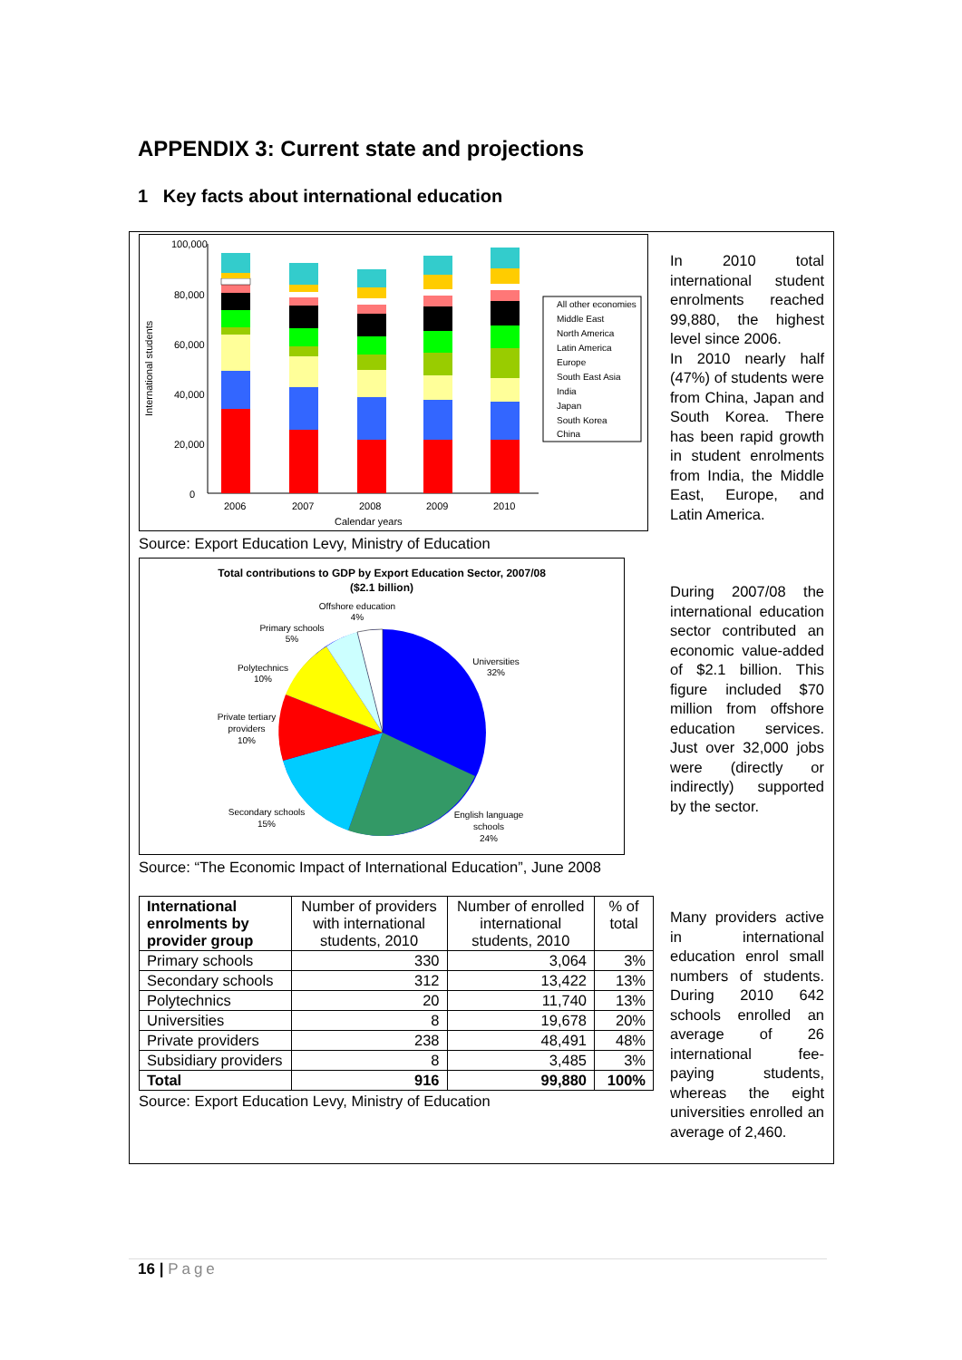APPENDIX 3: Current state and projections
1 Key facts about international education
100,000
80,000
60,000
40,000
20,000
0
International students
2006
2007
2008
2009
2010
Calendar years
All other economies
Middle East
North America
Latin America
Europe
South East Asia
India
Japan
South Korea
China
Source: Export Education Levy, Ministry of Education
Total contributions to GDP by Export Education Sector, 2007/08
($2.1 billion)
Offshore education
4%
Primary schools
5%
Polytechnics
10%
Private tertiary
providers
10%
Universities
32%
Secondary schools
15%
English language
schools
24%
Source: “The Economic Impact of International Education”, June 2008
| International enrolments by provider group | Number of providers with international students, 2010 | Number of enrolled international students, 2010 | % of total |
| Primary schools | 330 | 3,064 | 3% |
| Secondary schools | 312 | 13,422 | 13% |
| Polytechnics | 20 | 11,740 | 13% |
| Universities | 8 | 19,678 | 20% |
| Private providers | 238 | 48,491 | 48% |
| Subsidiary providers | 8 | 3,485 | 3% |
| Total | 916 | 99,880 | 100% |
Source: Export Education Levy, Ministry of Education
In 2010 total international student enrolments reached 99,880, the highest level since 2006.
In 2010 nearly half (47%) of students were from China, Japan and South Korea. There has been rapid growth in student enrolments from India, the Middle East, Europe, and Latin America.
During 2007/08 the international education sector contributed an economic value-added of $2.1 billion. This figure included $70 million from offshore education services. Just over 32,000 jobs were (directly or indirectly) supported by the sector.
Many providers active in international education enrol small numbers of students. During 2010 642 schools enrolled an average of 26 international fee-paying students, whereas the eight universities enrolled an average of 2,460.
16 | Page